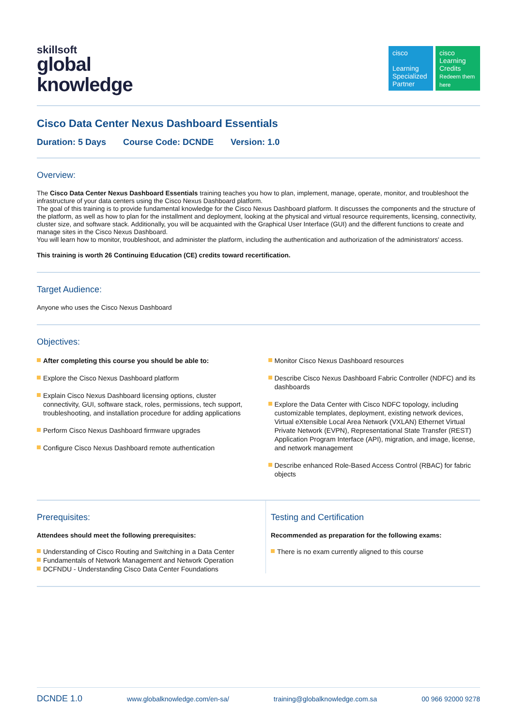skillsoft
global
knowledge
cisco
Learning Specialized Partner
cisco
Learning Credits
Redeem them here
Cisco Data Center Nexus Dashboard Essentials
Duration: 5 Days Course Code: DCNDE Version: 1.0
Overview:
The Cisco Data Center Nexus Dashboard Essentials training teaches you how to plan, implement, manage, operate, monitor, and troubleshoot the infrastructure of your data centers using the Cisco Nexus Dashboard platform.
The goal of this training is to provide fundamental knowledge for the Cisco Nexus Dashboard platform. It discusses the components and the structure of the platform, as well as how to plan for the installment and deployment, looking at the physical and virtual resource requirements, licensing, connectivity, cluster size, and software stack. Additionally, you will be acquainted with the Graphical User Interface (GUI) and the different functions to create and manage sites in the Cisco Nexus Dashboard.
You will learn how to monitor, troubleshoot, and administer the platform, including the authentication and authorization of the administrators' access.
This training is worth 26 Continuing Education (CE) credits toward recertification.
Target Audience:
Anyone who uses the Cisco Nexus Dashboard
Objectives:
After completing this course you should be able to:
Explore the Cisco Nexus Dashboard platform
Explain Cisco Nexus Dashboard licensing options, cluster connectivity, GUI, software stack, roles, permissions, tech support, troubleshooting, and installation procedure for adding applications
Perform Cisco Nexus Dashboard firmware upgrades
Configure Cisco Nexus Dashboard remote authentication
Monitor Cisco Nexus Dashboard resources
Describe Cisco Nexus Dashboard Fabric Controller (NDFC) and its dashboards
Explore the Data Center with Cisco NDFC topology, including customizable templates, deployment, existing network devices, Virtual eXtensible Local Area Network (VXLAN) Ethernet Virtual Private Network (EVPN), Representational State Transfer (REST) Application Program Interface (API), migration, and image, license, and network management
Describe enhanced Role-Based Access Control (RBAC) for fabric objects
Prerequisites:
Attendees should meet the following prerequisites:
Understanding of Cisco Routing and Switching in a Data Center
Fundamentals of Network Management and Network Operation
DCFNDU - Understanding Cisco Data Center Foundations
Testing and Certification
Recommended as preparation for the following exams:
There is no exam currently aligned to this course
DCNDE 1.0 www.globalknowledge.com/en-sa/ training@globalknowledge.com.sa 00 966 92000 9278